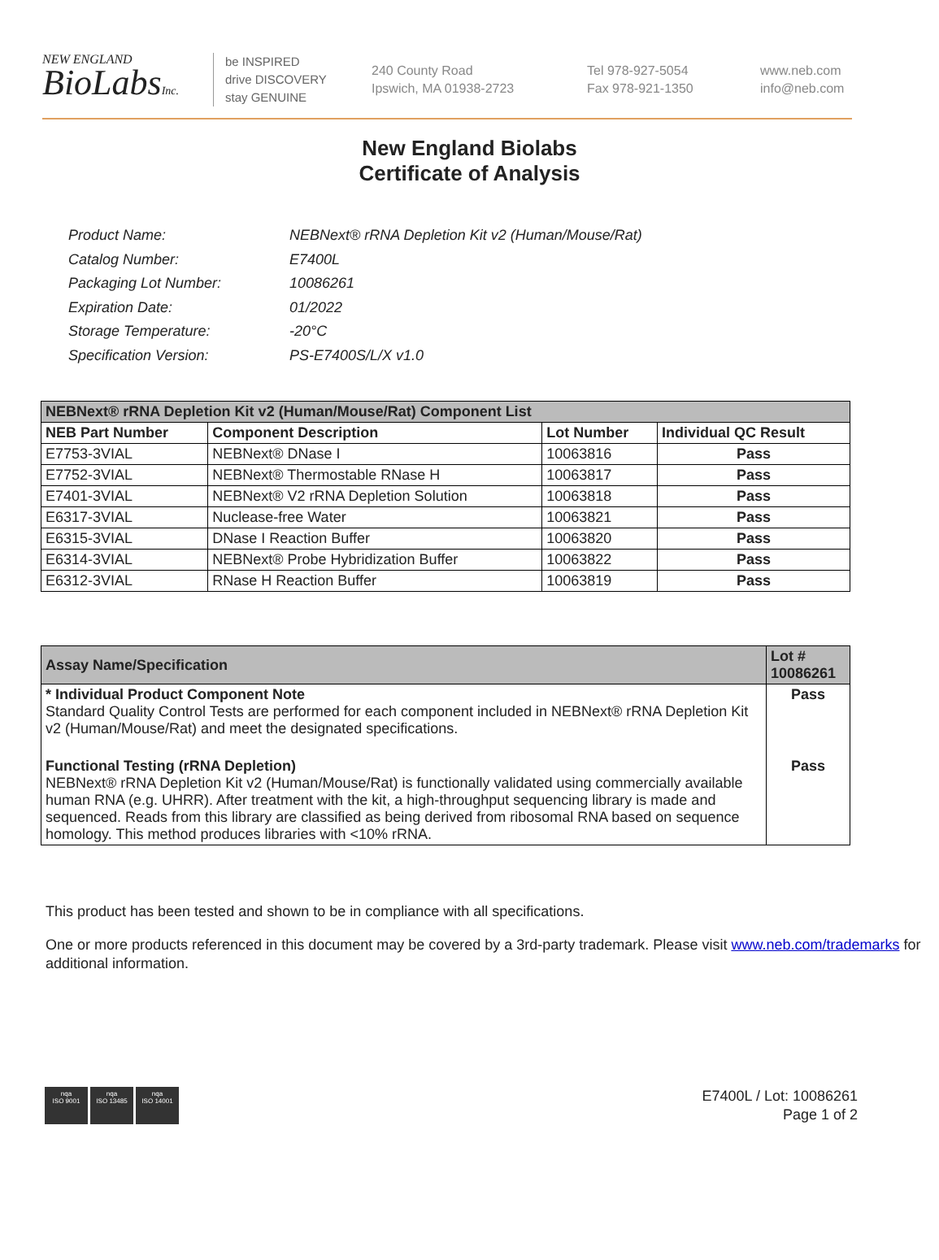NEW ENGLAND
BioLabsInc.
be INSPIRED
drive DISCOVERY
stay GENUINE
240 County Road
Ipswich, MA 01938-2723
Tel 978-927-5054
Fax 978-921-1350
www.neb.com
info@neb.com
New England Biolabs
Certificate of Analysis
| Product Name: | NEBNext® rRNA Depletion Kit v2 (Human/Mouse/Rat) |
| Catalog Number: | E7400L |
| Packaging Lot Number: | 10086261 |
| Expiration Date: | 01/2022 |
| Storage Temperature: | -20°C |
| Specification Version: | PS-E7400S/L/X v1.0 |
| NEBNext® rRNA Depletion Kit v2 (Human/Mouse/Rat) Component List | | | |
| --- | --- | --- | --- |
| NEB Part Number | Component Description | Lot Number | Individual QC Result |
| E7753-3VIAL | NEBNext® DNase I | 10063816 | Pass |
| E7752-3VIAL | NEBNext® Thermostable RNase H | 10063817 | Pass |
| E7401-3VIAL | NEBNext® V2 rRNA Depletion Solution | 10063818 | Pass |
| E6317-3VIAL | Nuclease-free Water | 10063821 | Pass |
| E6315-3VIAL | DNase I Reaction Buffer | 10063820 | Pass |
| E6314-3VIAL | NEBNext® Probe Hybridization Buffer | 10063822 | Pass |
| E6312-3VIAL | RNase H Reaction Buffer | 10063819 | Pass |
| Assay Name/Specification | Lot # 10086261 |
| --- | --- |
| * Individual Product Component Note Standard Quality Control Tests are performed for each component included in NEBNext® rRNA Depletion Kit v2 (Human/Mouse/Rat) and meet the designated specifications. | Pass |
| Functional Testing (rRNA Depletion) NEBNext® rRNA Depletion Kit v2 (Human/Mouse/Rat) is functionally validated using commercially available human RNA (e.g. UHRR). After treatment with the kit, a high-throughput sequencing library is made and sequenced. Reads from this library are classified as being derived from ribosomal RNA based on sequence homology. This method produces libraries with <10% rRNA. | Pass |
This product has been tested and shown to be in compliance with all specifications.
One or more products referenced in this document may be covered by a 3rd-party trademark. Please visit www.neb.com/trademarks for additional information.
nqa
ISO 9001
nqa
ISO 13485
nqa
ISO 14001
E7400L / Lot: 10086261
Page 1 of 2